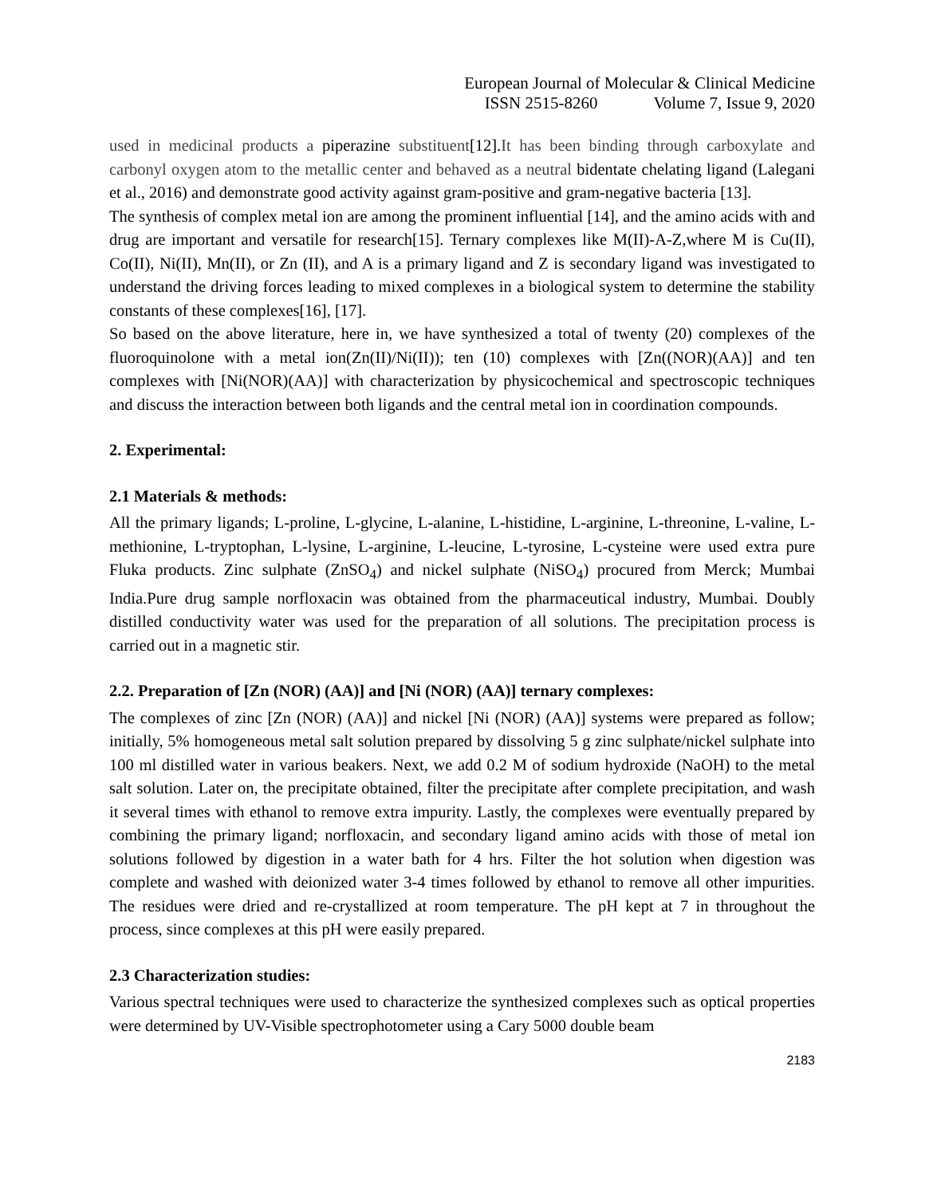European Journal of Molecular & Clinical Medicine
ISSN 2515-8260 Volume 7, Issue 9, 2020
used in medicinal products a piperazine substituent[12].It has been binding through carboxylate and carbonyl oxygen atom to the metallic center and behaved as a neutral bidentate chelating ligand (Lalegani et al., 2016) and demonstrate good activity against gram-positive and gram-negative bacteria [13].
The synthesis of complex metal ion are among the prominent influential [14], and the amino acids with and drug are important and versatile for research[15]. Ternary complexes like M(II)-A-Z,where M is Cu(II), Co(II), Ni(II), Mn(II), or Zn (II), and A is a primary ligand and Z is secondary ligand was investigated to understand the driving forces leading to mixed complexes in a biological system to determine the stability constants of these complexes[16], [17].
So based on the above literature, here in, we have synthesized a total of twenty (20) complexes of the fluoroquinolone with a metal ion(Zn(II)/Ni(II)); ten (10) complexes with [Zn((NOR)(AA)] and ten complexes with [Ni(NOR)(AA)] with characterization by physicochemical and spectroscopic techniques and discuss the interaction between both ligands and the central metal ion in coordination compounds.
2. Experimental:
2.1 Materials & methods:
All the primary ligands; L-proline, L-glycine, L-alanine, L-histidine, L-arginine, L-threonine, L-valine, L-methionine, L-tryptophan, L-lysine, L-arginine, L-leucine, L-tyrosine, L-cysteine were used extra pure Fluka products. Zinc sulphate (ZnSO<sub>4</sub>) and nickel sulphate (NiSO<sub>4</sub>) procured from Merck; Mumbai India.Pure drug sample norfloxacin was obtained from the pharmaceutical industry, Mumbai. Doubly distilled conductivity water was used for the preparation of all solutions. The precipitation process is carried out in a magnetic stir.
2.2. Preparation of [Zn (NOR) (AA)] and [Ni (NOR) (AA)] ternary complexes:
The complexes of zinc [Zn (NOR) (AA)] and nickel [Ni (NOR) (AA)] systems were prepared as follow; initially, 5% homogeneous metal salt solution prepared by dissolving 5 g zinc sulphate/nickel sulphate into 100 ml distilled water in various beakers. Next, we add 0.2 M of sodium hydroxide (NaOH) to the metal salt solution. Later on, the precipitate obtained, filter the precipitate after complete precipitation, and wash it several times with ethanol to remove extra impurity. Lastly, the complexes were eventually prepared by combining the primary ligand; norfloxacin, and secondary ligand amino acids with those of metal ion solutions followed by digestion in a water bath for 4 hrs. Filter the hot solution when digestion was complete and washed with deionized water 3-4 times followed by ethanol to remove all other impurities. The residues were dried and re-crystallized at room temperature. The pH kept at 7 in throughout the process, since complexes at this pH were easily prepared.
2.3 Characterization studies:
Various spectral techniques were used to characterize the synthesized complexes such as optical properties were determined by UV-Visible spectrophotometer using a Cary 5000 double beam
2183